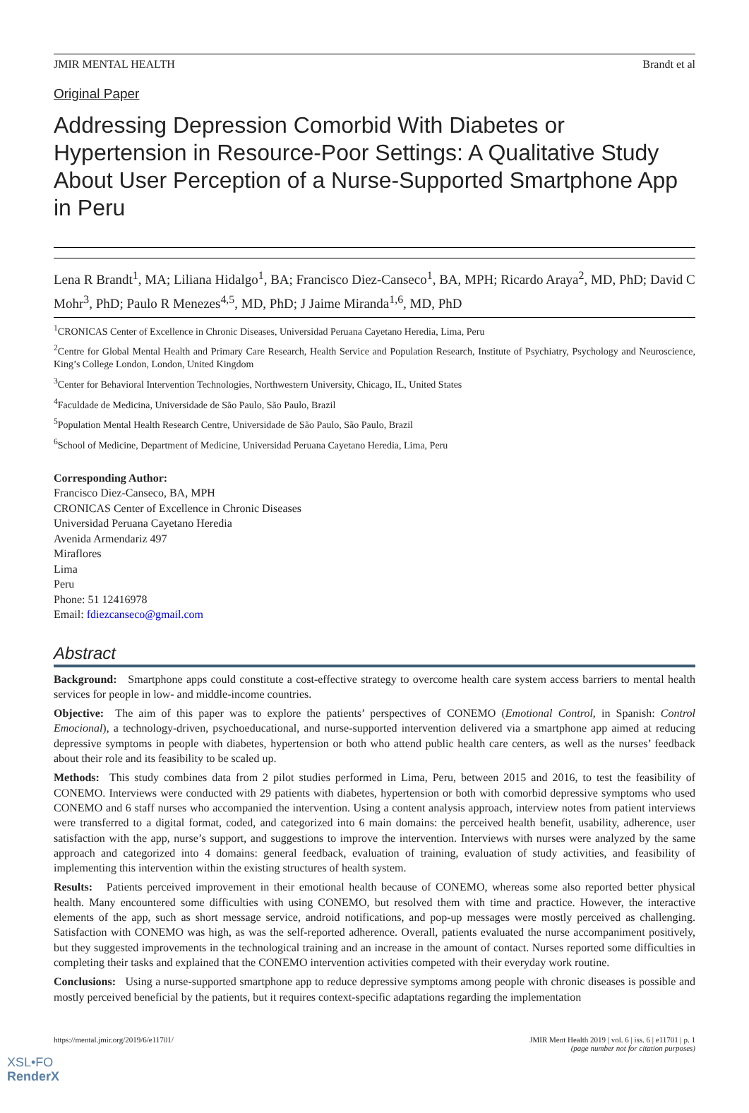JMIR MENTAL HEALTH Brandt et al
Original Paper
Addressing Depression Comorbid With Diabetes or Hypertension in Resource-Poor Settings: A Qualitative Study About User Perception of a Nurse-Supported Smartphone App in Peru
Lena R Brandt<sup>1</sup>, MA; Liliana Hidalgo<sup>1</sup>, BA; Francisco Diez-Canseco<sup>1</sup>, BA, MPH; Ricardo Araya<sup>2</sup>, MD, PhD; David C Mohr<sup>3</sup>, PhD; Paulo R Menezes<sup>4,5</sup>, MD, PhD; J Jaime Miranda<sup>1,6</sup>, MD, PhD
<sup>1</sup> CRONICAS Center of Excellence in Chronic Diseases, Universidad Peruana Cayetano Heredia, Lima, Peru
<sup>2</sup> Centre for Global Mental Health and Primary Care Research, Health Service and Population Research, Institute of Psychiatry, Psychology and Neuroscience, King’s College London, London, United Kingdom
<sup>3</sup> Center for Behavioral Intervention Technologies, Northwestern University, Chicago, IL, United States
<sup>4</sup> Faculdade de Medicina, Universidade de São Paulo, São Paulo, Brazil
<sup>5</sup> Population Mental Health Research Centre, Universidade de São Paulo, São Paulo, Brazil
<sup>6</sup> School of Medicine, Department of Medicine, Universidad Peruana Cayetano Heredia, Lima, Peru
Corresponding Author:
Francisco Diez-Canseco, BA, MPH
CRONICAS Center of Excellence in Chronic Diseases
Universidad Peruana Cayetano Heredia
Avenida Armendariz 497
Miraflores
Lima
Peru
Phone: 51 12416978
Email: fdiezcanseco@gmail.com
Abstract
Background: Smartphone apps could constitute a cost-effective strategy to overcome health care system access barriers to mental health services for people in low- and middle-income countries.
Objective: The aim of this paper was to explore the patients’ perspectives of CONEMO (Emotional Control, in Spanish: Control Emocional), a technology-driven, psychoeducational, and nurse-supported intervention delivered via a smartphone app aimed at reducing depressive symptoms in people with diabetes, hypertension or both who attend public health care centers, as well as the nurses’ feedback about their role and its feasibility to be scaled up.
Methods: This study combines data from 2 pilot studies performed in Lima, Peru, between 2015 and 2016, to test the feasibility of CONEMO. Interviews were conducted with 29 patients with diabetes, hypertension or both with comorbid depressive symptoms who used CONEMO and 6 staff nurses who accompanied the intervention. Using a content analysis approach, interview notes from patient interviews were transferred to a digital format, coded, and categorized into 6 main domains: the perceived health benefit, usability, adherence, user satisfaction with the app, nurse’s support, and suggestions to improve the intervention. Interviews with nurses were analyzed by the same approach and categorized into 4 domains: general feedback, evaluation of training, evaluation of study activities, and feasibility of implementing this intervention within the existing structures of health system.
Results: Patients perceived improvement in their emotional health because of CONEMO, whereas some also reported better physical health. Many encountered some difficulties with using CONEMO, but resolved them with time and practice. However, the interactive elements of the app, such as short message service, android notifications, and pop-up messages were mostly perceived as challenging. Satisfaction with CONEMO was high, as was the self-reported adherence. Overall, patients evaluated the nurse accompaniment positively, but they suggested improvements in the technological training and an increase in the amount of contact. Nurses reported some difficulties in completing their tasks and explained that the CONEMO intervention activities competed with their everyday work routine.
Conclusions: Using a nurse-supported smartphone app to reduce depressive symptoms among people with chronic diseases is possible and mostly perceived beneficial by the patients, but it requires context-specific adaptations regarding the implementation
https://mental.jmir.org/2019/6/e11701/ JMIR Ment Health 2019 | vol. 6 | iss. 6 | e11701 | p. 1
(page number not for citation purposes)
XSL•FO
RenderX